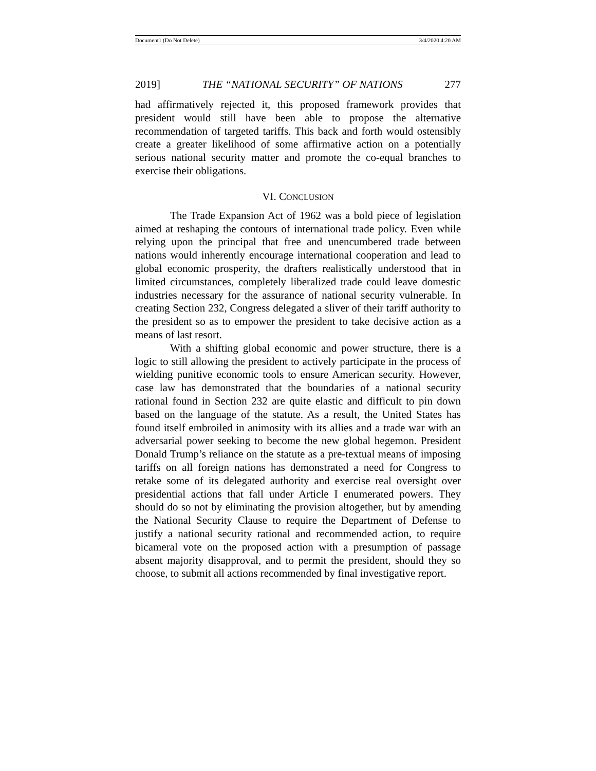Document1 (Do Not Delete) 3/4/2020 4:20 AM
2019] THE “NATIONAL SECURITY” OF NATIONS 277
had affirmatively rejected it, this proposed framework provides that president would still have been able to propose the alternative recommendation of targeted tariffs. This back and forth would ostensibly create a greater likelihood of some affirmative action on a potentially serious national security matter and promote the co-equal branches to exercise their obligations.
VI. CONCLUSION
The Trade Expansion Act of 1962 was a bold piece of legislation aimed at reshaping the contours of international trade policy. Even while relying upon the principal that free and unencumbered trade between nations would inherently encourage international cooperation and lead to global economic prosperity, the drafters realistically understood that in limited circumstances, completely liberalized trade could leave domestic industries necessary for the assurance of national security vulnerable. In creating Section 232, Congress delegated a sliver of their tariff authority to the president so as to empower the president to take decisive action as a means of last resort.
With a shifting global economic and power structure, there is a logic to still allowing the president to actively participate in the process of wielding punitive economic tools to ensure American security. However, case law has demonstrated that the boundaries of a national security rational found in Section 232 are quite elastic and difficult to pin down based on the language of the statute. As a result, the United States has found itself embroiled in animosity with its allies and a trade war with an adversarial power seeking to become the new global hegemon. President Donald Trump’s reliance on the statute as a pre-textual means of imposing tariffs on all foreign nations has demonstrated a need for Congress to retake some of its delegated authority and exercise real oversight over presidential actions that fall under Article I enumerated powers. They should do so not by eliminating the provision altogether, but by amending the National Security Clause to require the Department of Defense to justify a national security rational and recommended action, to require bicameral vote on the proposed action with a presumption of passage absent majority disapproval, and to permit the president, should they so choose, to submit all actions recommended by final investigative report.